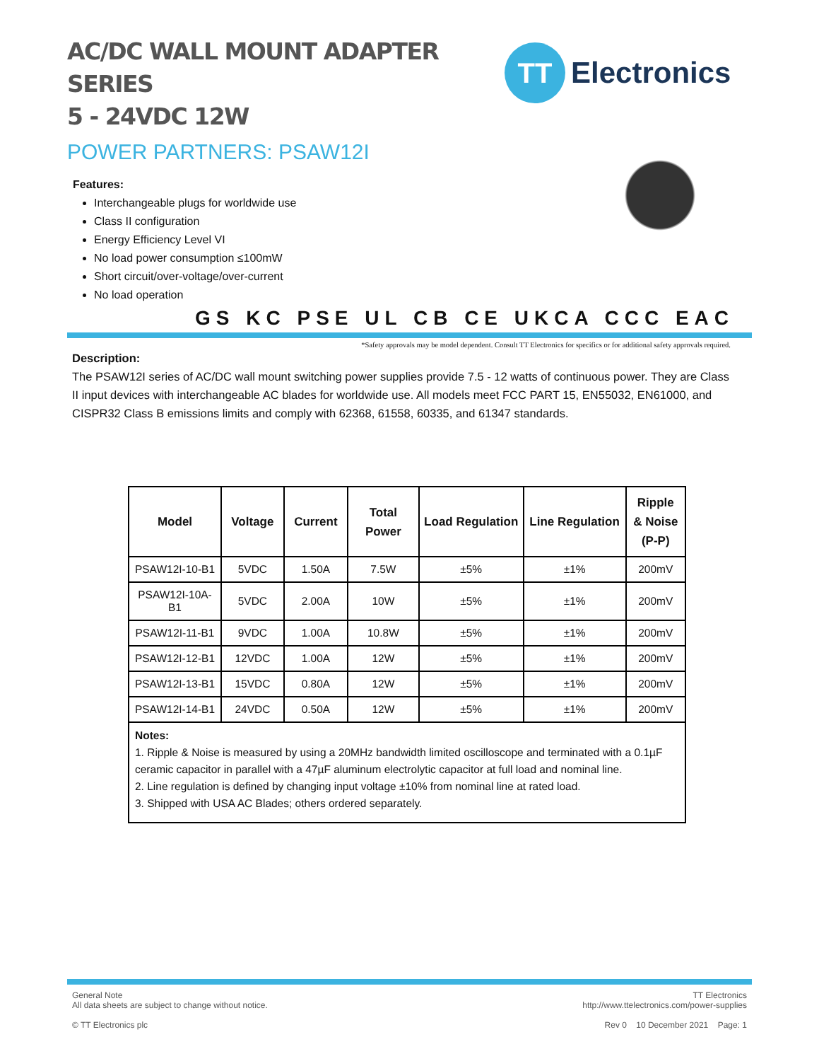AC/DC WALL MOUNT ADAPTER SERIES
5 - 24VDC 12W
POWER PARTNERS: PSAW12I
Features:
Interchangeable plugs for worldwide use
Class II configuration
Energy Efficiency Level VI
No load power consumption ≤100mW
Short circuit/over-voltage/over-current
No load operation
TT
Electronics
GS KC PSE UL CB CE UKCA CCC EAC
*Safety approvals may be model dependent. Consult TT Electronics for specifics or for additional safety approvals required.
Description:
The PSAW12I series of AC/DC wall mount switching power supplies provide 7.5 - 12 watts of continuous power. They are Class II input devices with interchangeable AC blades for worldwide use. All models meet FCC PART 15, EN55032, EN61000, and CISPR32 Class B emissions limits and comply with 62368, 61558, 60335, and 61347 standards.
| Model | Voltage | Current | Total Power | Load Regulation | Line Regulation | Ripple & Noise (P-P) |
| --- | --- | --- | --- | --- | --- | --- |
| PSAW12I-10-B1 | 5VDC | 1.50A | 7.5W | ±5% | ±1% | 200mV |
| PSAW12I-10A-B1 | 5VDC | 2.00A | 10W | ±5% | ±1% | 200mV |
| PSAW12I-11-B1 | 9VDC | 1.00A | 10.8W | ±5% | ±1% | 200mV |
| PSAW12I-12-B1 | 12VDC | 1.00A | 12W | ±5% | ±1% | 200mV |
| PSAW12I-13-B1 | 15VDC | 0.80A | 12W | ±5% | ±1% | 200mV |
| PSAW12I-14-B1 | 24VDC | 0.50A | 12W | ±5% | ±1% | 200mV |
| Notes: 1. Ripple & Noise is measured by using a 20MHz bandwidth limited oscilloscope and terminated with a 0.1µF ceramic capacitor in parallel with a 47µF aluminum electrolytic capacitor at full load and nominal line. 2. Line regulation is defined by changing input voltage ±10% from nominal line at rated load. 3. Shipped with USA AC Blades; others ordered separately. | | | | | | |
General Note
All data sheets are subject to change without notice. TT Electronics
http://www.ttelectronics.com/power-supplies
© TT Electronics plc Rev 0 10 December 2021 Page: 1